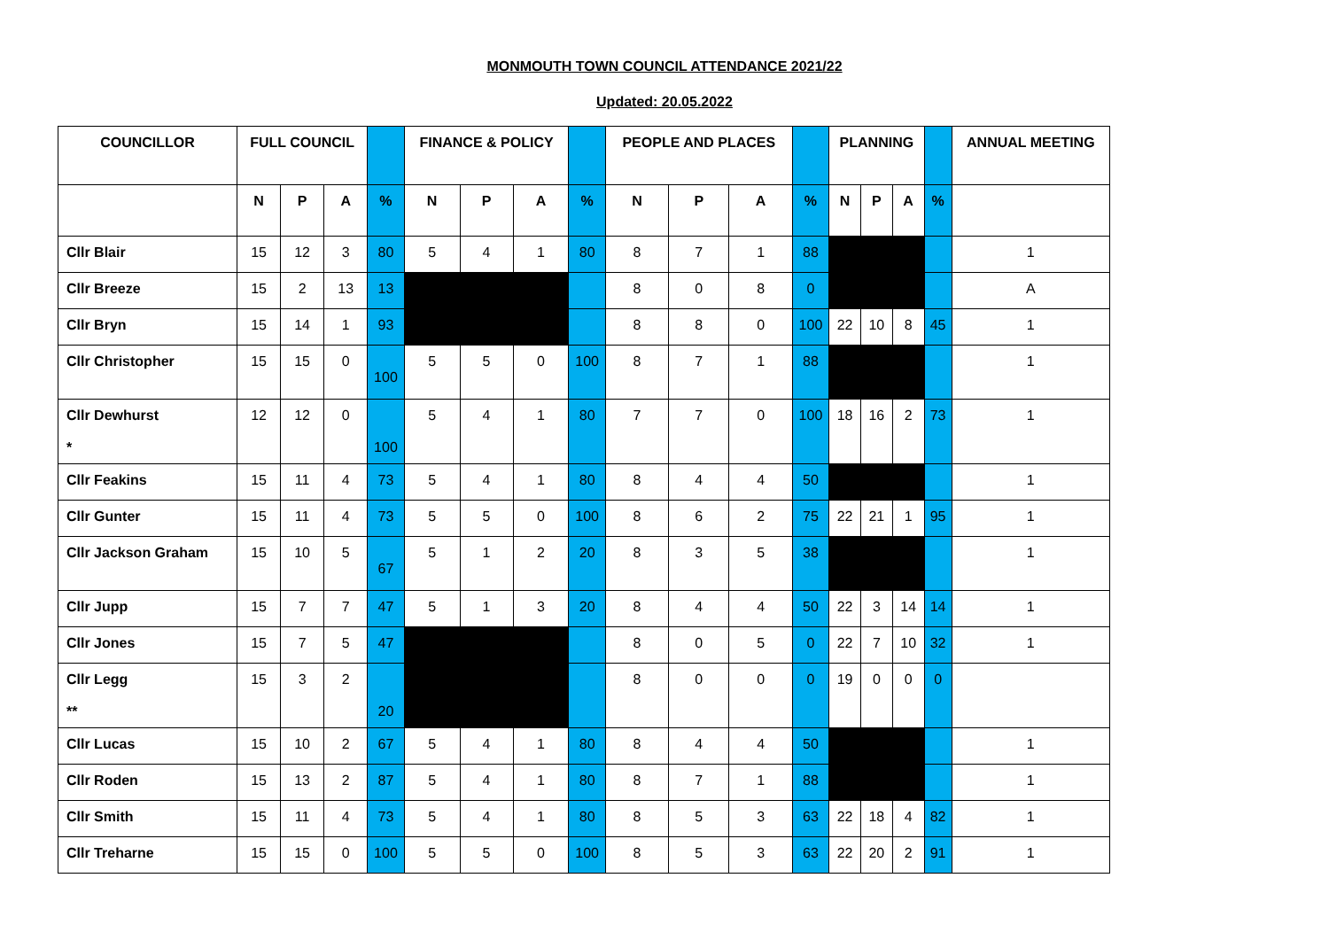MONMOUTH TOWN COUNCIL ATTENDANCE 2021/22
Updated: 20.05.2022
| COUNCILLOR | FULL COUNCIL | | | | FINANCE & POLICY | | | | PEOPLE AND PLACES | | | | PLANNING | | | | ANNUAL MEETING |
| --- | --- | --- | --- | --- | --- | --- | --- | --- | --- | --- | --- | --- | --- | --- | --- | --- | --- |
| | N | P | A | % | N | P | A | % | N | P | A | % | N | P | A | % | |
| Cllr Blair | 15 | 12 | 3 | 80 | 5 | 4 | 1 | 80 | 8 | 7 | 1 | 88 | | | | | 1 |
| Cllr Breeze | 15 | 2 | 13 | 13 | | | | | 8 | 0 | 8 | 0 | | | | | A |
| Cllr Bryn | 15 | 14 | 1 | 93 | | | | | 8 | 8 | 0 | 100 | 22 | 10 | 8 | 45 | 1 |
| Cllr Christopher | 15 | 15 | 0 | 100 | 5 | 5 | 0 | 100 | 8 | 7 | 1 | 88 | | | | | 1 |
| Cllr Dewhurst * | 12 | 12 | 0 | 100 | 5 | 4 | 1 | 80 | 7 | 7 | 0 | 100 | 18 | 16 | 2 | 73 | 1 |
| Cllr Feakins | 15 | 11 | 4 | 73 | 5 | 4 | 1 | 80 | 8 | 4 | 4 | 50 | | | | | 1 |
| Cllr Gunter | 15 | 11 | 4 | 73 | 5 | 5 | 0 | 100 | 8 | 6 | 2 | 75 | 22 | 21 | 1 | 95 | 1 |
| Cllr Jackson Graham | 15 | 10 | 5 | 67 | 5 | 1 | 2 | 20 | 8 | 3 | 5 | 38 | | | | | 1 |
| Cllr Jupp | 15 | 7 | 7 | 47 | 5 | 1 | 3 | 20 | 8 | 4 | 4 | 50 | 22 | 3 | 14 | 14 | 1 |
| Cllr Jones | 15 | 7 | 5 | 47 | | | | | 8 | 0 | 5 | 0 | 22 | 7 | 10 | 32 | 1 |
| Cllr Legg ** | 15 | 3 | 2 | 20 | | | | | 8 | 0 | 0 | 0 | 19 | 0 | 0 | 0 | |
| Cllr Lucas | 15 | 10 | 2 | 67 | 5 | 4 | 1 | 80 | 8 | 4 | 4 | 50 | | | | | 1 |
| Cllr Roden | 15 | 13 | 2 | 87 | 5 | 4 | 1 | 80 | 8 | 7 | 1 | 88 | | | | | 1 |
| Cllr Smith | 15 | 11 | 4 | 73 | 5 | 4 | 1 | 80 | 8 | 5 | 3 | 63 | 22 | 18 | 4 | 82 | 1 |
| Cllr Treharne | 15 | 15 | 0 | 100 | 5 | 5 | 0 | 100 | 8 | 5 | 3 | 63 | 22 | 20 | 2 | 91 | 1 |